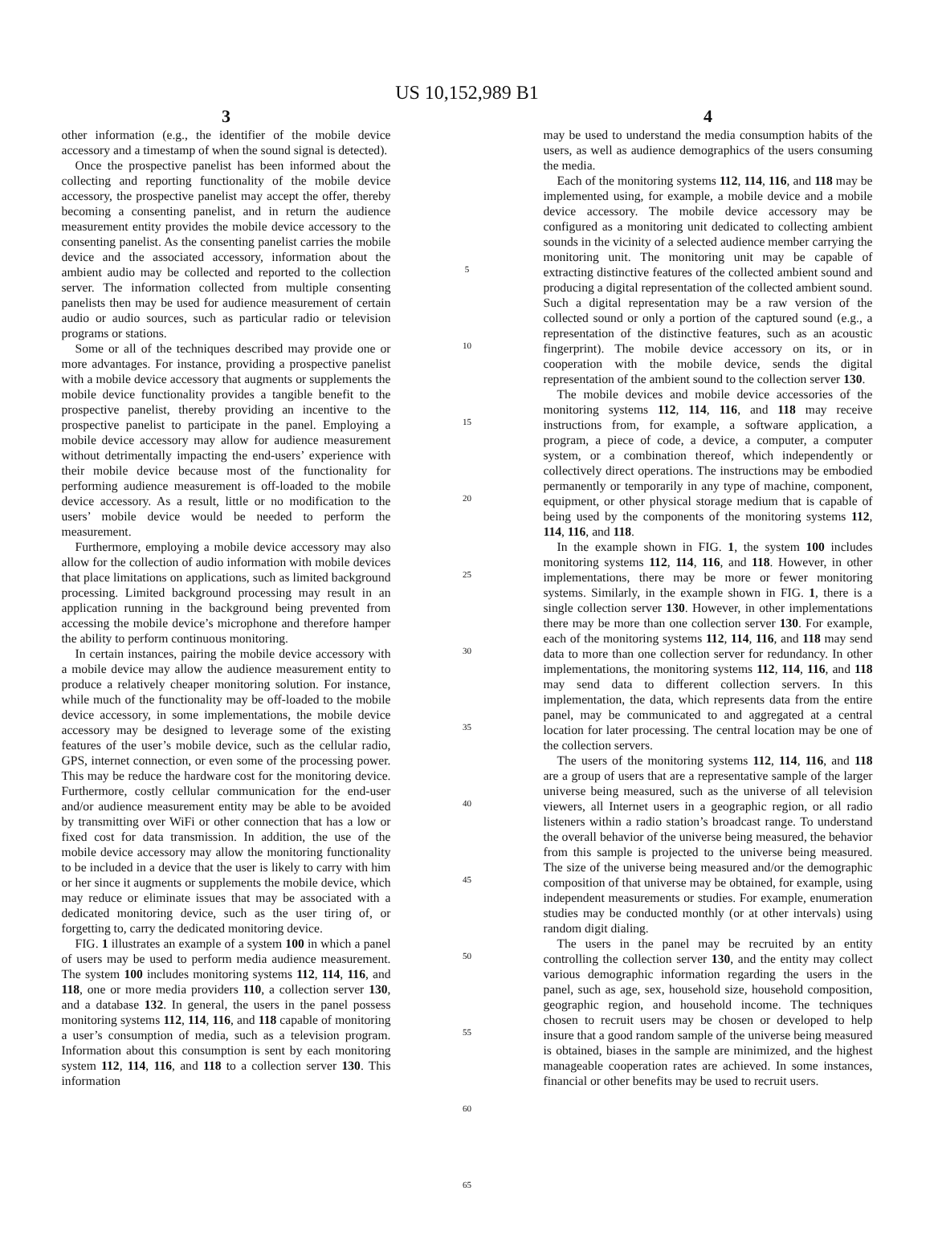US 10,152,989 B1
3
other information (e.g., the identifier of the mobile device accessory and a timestamp of when the sound signal is detected).
Once the prospective panelist has been informed about the collecting and reporting functionality of the mobile device accessory, the prospective panelist may accept the offer, thereby becoming a consenting panelist, and in return the audience measurement entity provides the mobile device accessory to the consenting panelist. As the consenting panelist carries the mobile device and the associated accessory, information about the ambient audio may be collected and reported to the collection server. The information collected from multiple consenting panelists then may be used for audience measurement of certain audio or audio sources, such as particular radio or television programs or stations.
Some or all of the techniques described may provide one or more advantages. For instance, providing a prospective panelist with a mobile device accessory that augments or supplements the mobile device functionality provides a tangible benefit to the prospective panelist, thereby providing an incentive to the prospective panelist to participate in the panel. Employing a mobile device accessory may allow for audience measurement without detrimentally impacting the end-users’ experience with their mobile device because most of the functionality for performing audience measurement is off-loaded to the mobile device accessory. As a result, little or no modification to the users’ mobile device would be needed to perform the measurement.
Furthermore, employing a mobile device accessory may also allow for the collection of audio information with mobile devices that place limitations on applications, such as limited background processing. Limited background processing may result in an application running in the background being prevented from accessing the mobile device’s microphone and therefore hamper the ability to perform continuous monitoring.
In certain instances, pairing the mobile device accessory with a mobile device may allow the audience measurement entity to produce a relatively cheaper monitoring solution. For instance, while much of the functionality may be off-loaded to the mobile device accessory, in some implementations, the mobile device accessory may be designed to leverage some of the existing features of the user’s mobile device, such as the cellular radio, GPS, internet connection, or even some of the processing power. This may be reduce the hardware cost for the monitoring device. Furthermore, costly cellular communication for the end-user and/or audience measurement entity may be able to be avoided by transmitting over WiFi or other connection that has a low or fixed cost for data transmission. In addition, the use of the mobile device accessory may allow the monitoring functionality to be included in a device that the user is likely to carry with him or her since it augments or supplements the mobile device, which may reduce or eliminate issues that may be associated with a dedicated monitoring device, such as the user tiring of, or forgetting to, carry the dedicated monitoring device.
FIG. 1 illustrates an example of a system 100 in which a panel of users may be used to perform media audience measurement. The system 100 includes monitoring systems 112, 114, 116, and 118, one or more media providers 110, a collection server 130, and a database 132. In general, the users in the panel possess monitoring systems 112, 114, 116, and 118 capable of monitoring a user’s consumption of media, such as a television program. Information about this consumption is sent by each monitoring system 112, 114, 116, and 118 to a collection server 130. This information
5
10
15
20
25
30
35
40
45
50
55
60
65
4
may be used to understand the media consumption habits of the users, as well as audience demographics of the users consuming the media.
Each of the monitoring systems 112, 114, 116, and 118 may be implemented using, for example, a mobile device and a mobile device accessory. The mobile device accessory may be configured as a monitoring unit dedicated to collecting ambient sounds in the vicinity of a selected audience member carrying the monitoring unit. The monitoring unit may be capable of extracting distinctive features of the collected ambient sound and producing a digital representation of the collected ambient sound. Such a digital representation may be a raw version of the collected sound or only a portion of the captured sound (e.g., a representation of the distinctive features, such as an acoustic fingerprint). The mobile device accessory on its, or in cooperation with the mobile device, sends the digital representation of the ambient sound to the collection server 130.
The mobile devices and mobile device accessories of the monitoring systems 112, 114, 116, and 118 may receive instructions from, for example, a software application, a program, a piece of code, a device, a computer, a computer system, or a combination thereof, which independently or collectively direct operations. The instructions may be embodied permanently or temporarily in any type of machine, component, equipment, or other physical storage medium that is capable of being used by the components of the monitoring systems 112, 114, 116, and 118.
In the example shown in FIG. 1, the system 100 includes monitoring systems 112, 114, 116, and 118. However, in other implementations, there may be more or fewer monitoring systems. Similarly, in the example shown in FIG. 1, there is a single collection server 130. However, in other implementations there may be more than one collection server 130. For example, each of the monitoring systems 112, 114, 116, and 118 may send data to more than one collection server for redundancy. In other implementations, the monitoring systems 112, 114, 116, and 118 may send data to different collection servers. In this implementation, the data, which represents data from the entire panel, may be communicated to and aggregated at a central location for later processing. The central location may be one of the collection servers.
The users of the monitoring systems 112, 114, 116, and 118 are a group of users that are a representative sample of the larger universe being measured, such as the universe of all television viewers, all Internet users in a geographic region, or all radio listeners within a radio station’s broadcast range. To understand the overall behavior of the universe being measured, the behavior from this sample is projected to the universe being measured. The size of the universe being measured and/or the demographic composition of that universe may be obtained, for example, using independent measurements or studies. For example, enumeration studies may be conducted monthly (or at other intervals) using random digit dialing.
The users in the panel may be recruited by an entity controlling the collection server 130, and the entity may collect various demographic information regarding the users in the panel, such as age, sex, household size, household composition, geographic region, and household income. The techniques chosen to recruit users may be chosen or developed to help insure that a good random sample of the universe being measured is obtained, biases in the sample are minimized, and the highest manageable cooperation rates are achieved. In some instances, financial or other benefits may be used to recruit users.